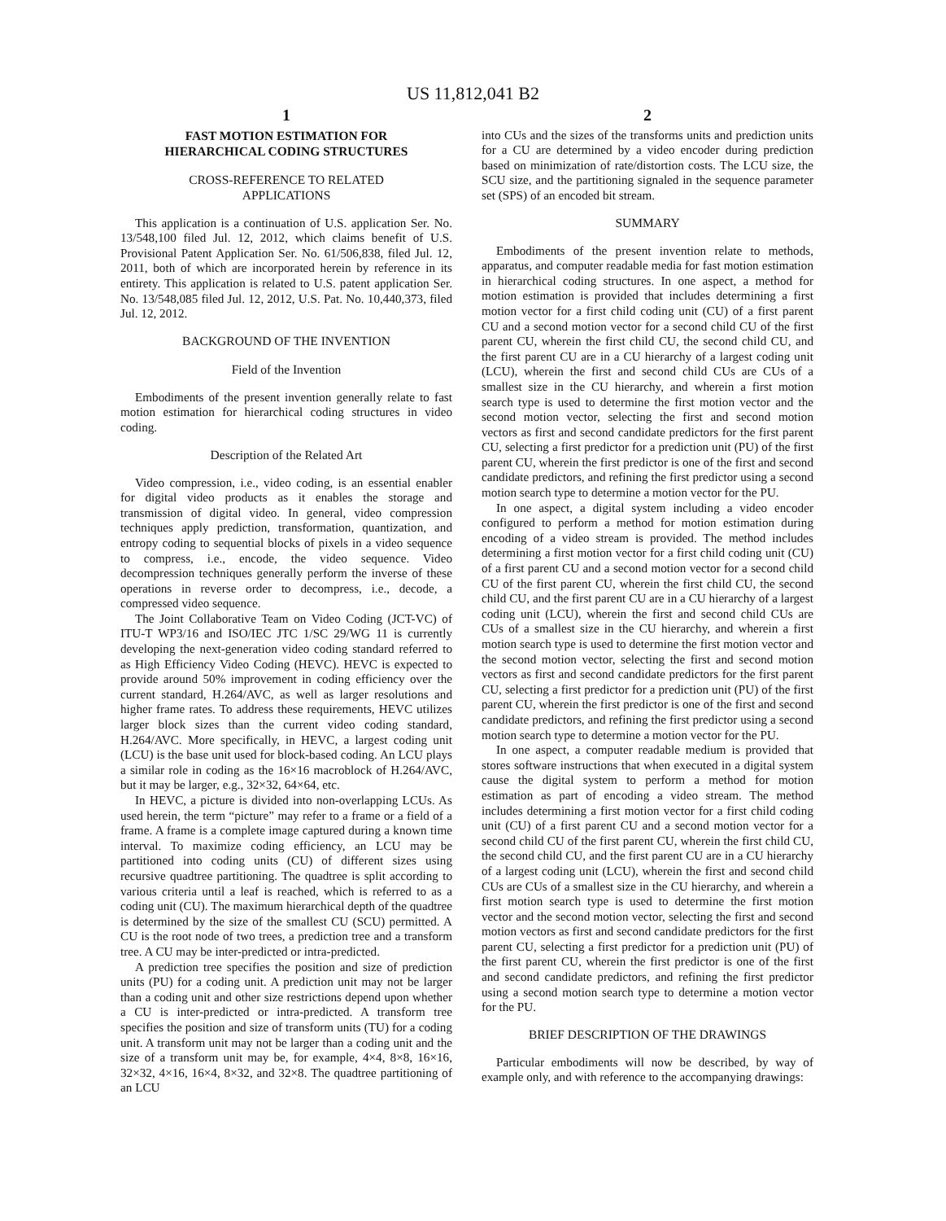US 11,812,041 B2
1
FAST MOTION ESTIMATION FOR
HIERARCHICAL CODING STRUCTURES
CROSS-REFERENCE TO RELATED
APPLICATIONS
This application is a continuation of U.S. application Ser. No. 13/548,100 filed Jul. 12, 2012, which claims benefit of U.S. Provisional Patent Application Ser. No. 61/506,838, filed Jul. 12, 2011, both of which are incorporated herein by reference in its entirety. This application is related to U.S. patent application Ser. No. 13/548,085 filed Jul. 12, 2012, U.S. Pat. No. 10,440,373, filed Jul. 12, 2012.
BACKGROUND OF THE INVENTION
Field of the Invention
Embodiments of the present invention generally relate to fast motion estimation for hierarchical coding structures in video coding.
Description of the Related Art
Video compression, i.e., video coding, is an essential enabler for digital video products as it enables the storage and transmission of digital video. In general, video compression techniques apply prediction, transformation, quantization, and entropy coding to sequential blocks of pixels in a video sequence to compress, i.e., encode, the video sequence. Video decompression techniques generally perform the inverse of these operations in reverse order to decompress, i.e., decode, a compressed video sequence.
The Joint Collaborative Team on Video Coding (JCT-VC) of ITU-T WP3/16 and ISO/IEC JTC 1/SC 29/WG 11 is currently developing the next-generation video coding standard referred to as High Efficiency Video Coding (HEVC). HEVC is expected to provide around 50% improvement in coding efficiency over the current standard, H.264/AVC, as well as larger resolutions and higher frame rates. To address these requirements, HEVC utilizes larger block sizes than the current video coding standard, H.264/AVC. More specifically, in HEVC, a largest coding unit (LCU) is the base unit used for block-based coding. An LCU plays a similar role in coding as the 16×16 macroblock of H.264/AVC, but it may be larger, e.g., 32×32, 64×64, etc.
In HEVC, a picture is divided into non-overlapping LCUs. As used herein, the term “picture” may refer to a frame or a field of a frame. A frame is a complete image captured during a known time interval. To maximize coding efficiency, an LCU may be partitioned into coding units (CU) of different sizes using recursive quadtree partitioning. The quadtree is split according to various criteria until a leaf is reached, which is referred to as a coding unit (CU). The maximum hierarchical depth of the quadtree is determined by the size of the smallest CU (SCU) permitted. A CU is the root node of two trees, a prediction tree and a transform tree. A CU may be inter-predicted or intra-predicted.
A prediction tree specifies the position and size of prediction units (PU) for a coding unit. A prediction unit may not be larger than a coding unit and other size restrictions depend upon whether a CU is inter-predicted or intra-predicted. A transform tree specifies the position and size of transform units (TU) for a coding unit. A transform unit may not be larger than a coding unit and the size of a transform unit may be, for example, 4×4, 8×8, 16×16, 32×32, 4×16, 16×4, 8×32, and 32×8. The quadtree partitioning of an LCU
2
into CUs and the sizes of the transforms units and prediction units for a CU are determined by a video encoder during prediction based on minimization of rate/distortion costs. The LCU size, the SCU size, and the partitioning signaled in the sequence parameter set (SPS) of an encoded bit stream.
SUMMARY
Embodiments of the present invention relate to methods, apparatus, and computer readable media for fast motion estimation in hierarchical coding structures. In one aspect, a method for motion estimation is provided that includes determining a first motion vector for a first child coding unit (CU) of a first parent CU and a second motion vector for a second child CU of the first parent CU, wherein the first child CU, the second child CU, and the first parent CU are in a CU hierarchy of a largest coding unit (LCU), wherein the first and second child CUs are CUs of a smallest size in the CU hierarchy, and wherein a first motion search type is used to determine the first motion vector and the second motion vector, selecting the first and second motion vectors as first and second candidate predictors for the first parent CU, selecting a first predictor for a prediction unit (PU) of the first parent CU, wherein the first predictor is one of the first and second candidate predictors, and refining the first predictor using a second motion search type to determine a motion vector for the PU.
In one aspect, a digital system including a video encoder configured to perform a method for motion estimation during encoding of a video stream is provided. The method includes determining a first motion vector for a first child coding unit (CU) of a first parent CU and a second motion vector for a second child CU of the first parent CU, wherein the first child CU, the second child CU, and the first parent CU are in a CU hierarchy of a largest coding unit (LCU), wherein the first and second child CUs are CUs of a smallest size in the CU hierarchy, and wherein a first motion search type is used to determine the first motion vector and the second motion vector, selecting the first and second motion vectors as first and second candidate predictors for the first parent CU, selecting a first predictor for a prediction unit (PU) of the first parent CU, wherein the first predictor is one of the first and second candidate predictors, and refining the first predictor using a second motion search type to determine a motion vector for the PU.
In one aspect, a computer readable medium is provided that stores software instructions that when executed in a digital system cause the digital system to perform a method for motion estimation as part of encoding a video stream. The method includes determining a first motion vector for a first child coding unit (CU) of a first parent CU and a second motion vector for a second child CU of the first parent CU, wherein the first child CU, the second child CU, and the first parent CU are in a CU hierarchy of a largest coding unit (LCU), wherein the first and second child CUs are CUs of a smallest size in the CU hierarchy, and wherein a first motion search type is used to determine the first motion vector and the second motion vector, selecting the first and second motion vectors as first and second candidate predictors for the first parent CU, selecting a first predictor for a prediction unit (PU) of the first parent CU, wherein the first predictor is one of the first and second candidate predictors, and refining the first predictor using a second motion search type to determine a motion vector for the PU.
BRIEF DESCRIPTION OF THE DRAWINGS
Particular embodiments will now be described, by way of example only, and with reference to the accompanying drawings: